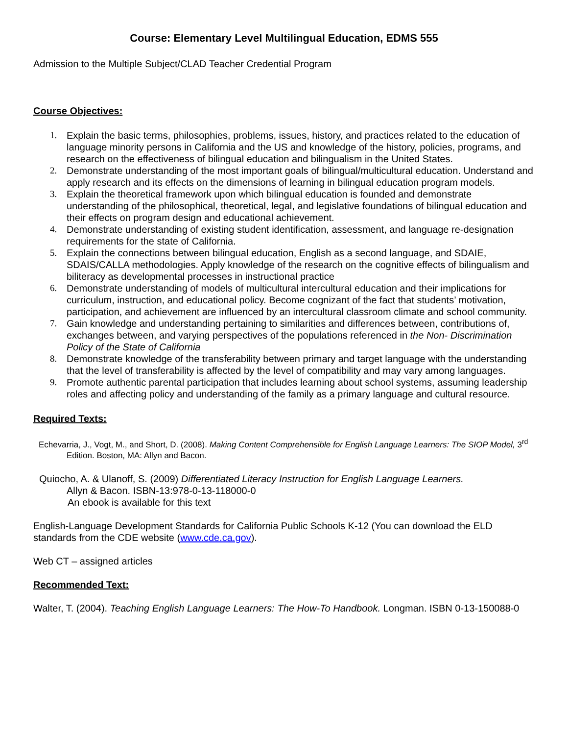Course: Elementary Level Multilingual Education, EDMS 555
Admission to the Multiple Subject/CLAD Teacher Credential Program
Course Objectives:
1. Explain the basic terms, philosophies, problems, issues, history, and practices related to the education of language minority persons in California and the US and knowledge of the history, policies, programs, and research on the effectiveness of bilingual education and bilingualism in the United States.
2. Demonstrate understanding of the most important goals of bilingual/multicultural education. Understand and apply research and its effects on the dimensions of learning in bilingual education program models.
3. Explain the theoretical framework upon which bilingual education is founded and demonstrate understanding of the philosophical, theoretical, legal, and legislative foundations of bilingual education and their effects on program design and educational achievement.
4. Demonstrate understanding of existing student identification, assessment, and language re-designation requirements for the state of California.
5. Explain the connections between bilingual education, English as a second language, and SDAIE, SDAIS/CALLA methodologies. Apply knowledge of the research on the cognitive effects of bilingualism and biliteracy as developmental processes in instructional practice
6. Demonstrate understanding of models of multicultural intercultural education and their implications for curriculum, instruction, and educational policy. Become cognizant of the fact that students’ motivation, participation, and achievement are influenced by an intercultural classroom climate and school community.
7. Gain knowledge and understanding pertaining to similarities and differences between, contributions of, exchanges between, and varying perspectives of the populations referenced in the Non- Discrimination Policy of the State of California
8. Demonstrate knowledge of the transferability between primary and target language with the understanding that the level of transferability is affected by the level of compatibility and may vary among languages.
9. Promote authentic parental participation that includes learning about school systems, assuming leadership roles and affecting policy and understanding of the family as a primary language and cultural resource.
Required Texts:
Echevarria, J., Vogt, M., and Short, D. (2008). Making Content Comprehensible for English Language Learners: The SIOP Model, 3<sup>rd</sup> Edition. Boston, MA: Allyn and Bacon.
Quiocho, A. & Ulanoff, S. (2009) Differentiated Literacy Instruction for English Language Learners.
Allyn & Bacon. ISBN-13:978-0-13-118000-0
An ebook is available for this text
English-Language Development Standards for California Public Schools K-12 (You can download the ELD standards from the CDE website (www.cde.ca.gov).
Web CT – assigned articles
Recommended Text:
Walter, T. (2004). Teaching English Language Learners: The How-To Handbook. Longman. ISBN 0-13-150088-0